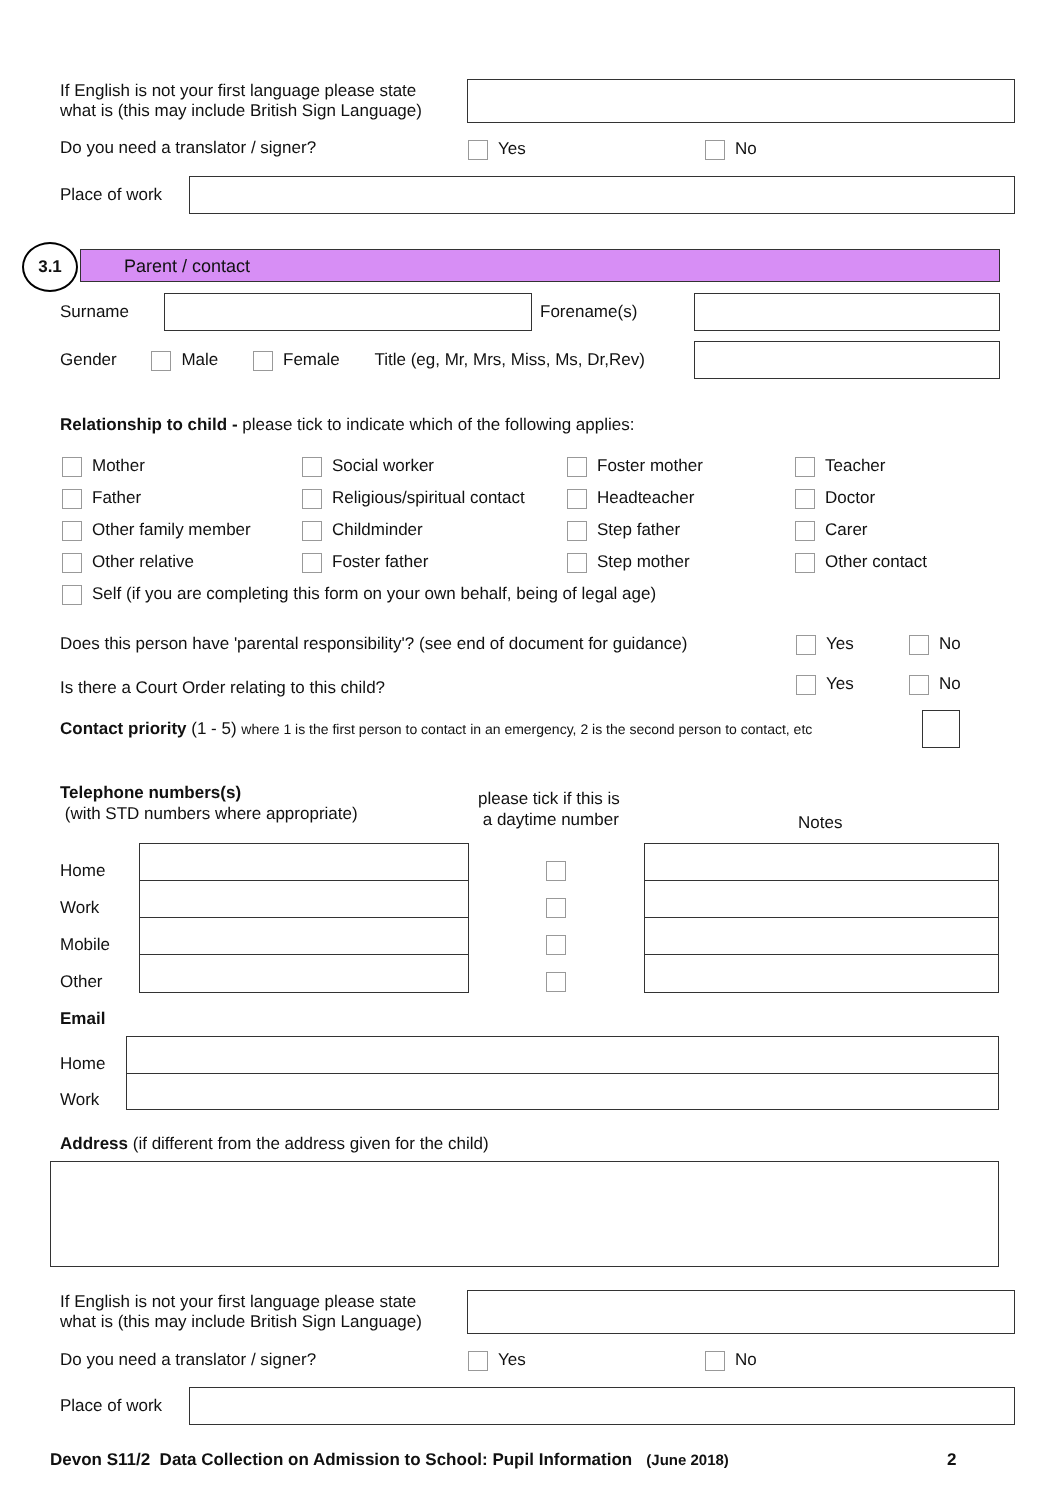If English is not your first language please state
what is (this may include British Sign Language)
Do you need a translator / signer?
Yes No
Place of work
3.1
Parent / contact
Surname Forename(s)
Gender Male Female Title (eg, Mr, Mrs, Miss, Ms, Dr,Rev)
Relationship to child - please tick to indicate which of the following applies:
Mother
Social worker
Foster mother
Teacher
Father
Religious/spiritual contact
Headteacher
Doctor
Other family member
Childminder
Step father
Carer
Other relative
Foster father
Step mother
Other contact
Self (if you are completing this form on your own behalf, being of legal age)
Does this person have 'parental responsibility'? (see end of document for guidance)
Yes No
Is there a Court Order relating to this child?
Yes No
Contact priority (1 - 5) where 1 is the first person to contact in an emergency, 2 is the second person to contact, etc
Telephone numbers(s)
(with STD numbers where appropriate)
please tick if this is
a daytime number
Notes
Home
Work
Mobile
Other
Email
Home
Work
Address (if different from the address given for the child)
If English is not your first language please state
what is (this may include British Sign Language)
Do you need a translator / signer?
Yes No
Place of work
Devon S11/2 Data Collection on Admission to School: Pupil Information (June 2018)
2